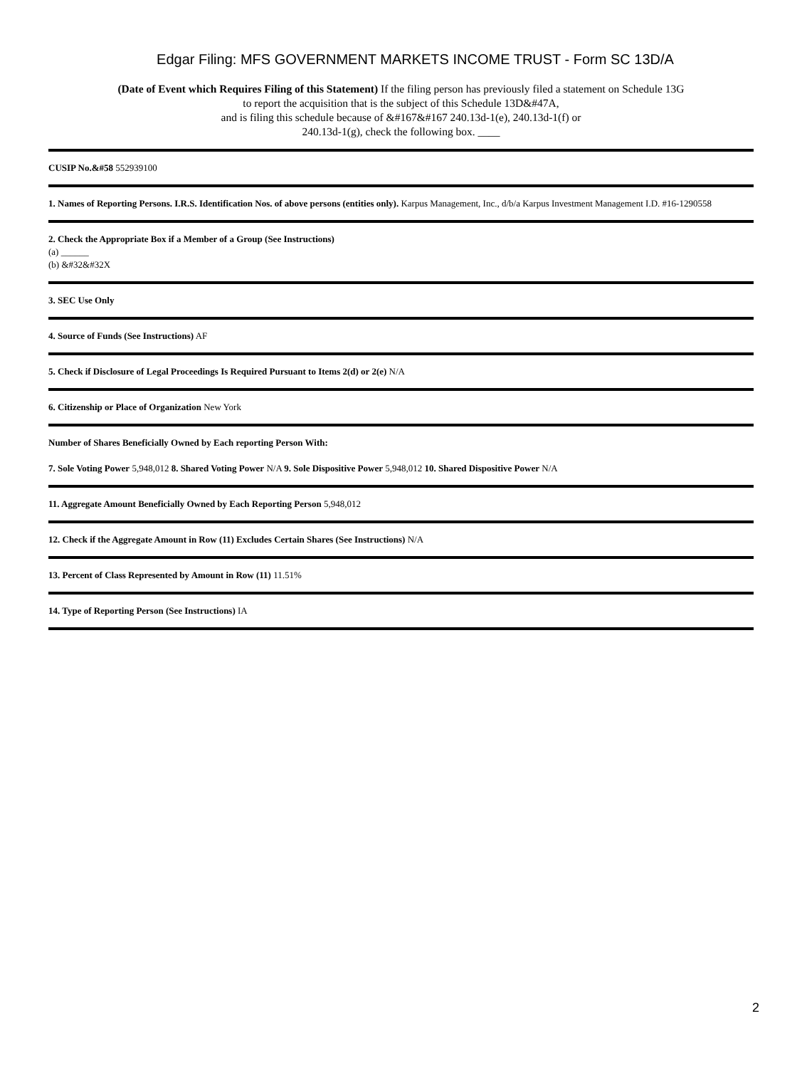Edgar Filing: MFS GOVERNMENT MARKETS INCOME TRUST - Form SC 13D/A
(Date of Event which Requires Filing of this Statement) If the filing person has previously filed a statement on Schedule 13G
to report the acquisition that is the subject of this Schedule 13D&#47A,
and is filing this schedule because of &#167&#167 240.13d-1(e), 240.13d-1(f) or
240.13d-1(g), check the following box. ____
CUSIP No.&#58 552939100
1. Names of Reporting Persons. I.R.S. Identification Nos. of above persons (entities only). Karpus Management, Inc., d/b/a Karpus Investment Management I.D. #16-1290558
2. Check the Appropriate Box if a Member of a Group (See Instructions)
(a) ______
(b) &#32&#32X
3. SEC Use Only
4. Source of Funds (See Instructions) AF
5. Check if Disclosure of Legal Proceedings Is Required Pursuant to Items 2(d) or 2(e) N/A
6. Citizenship or Place of Organization New York
Number of Shares Beneficially Owned by Each reporting Person With:
7. Sole Voting Power 5,948,012 8. Shared Voting Power N/A 9. Sole Dispositive Power 5,948,012 10. Shared Dispositive Power N/A
11. Aggregate Amount Beneficially Owned by Each Reporting Person 5,948,012
12. Check if the Aggregate Amount in Row (11) Excludes Certain Shares (See Instructions) N/A
13. Percent of Class Represented by Amount in Row (11) 11.51%
14. Type of Reporting Person (See Instructions) IA
2